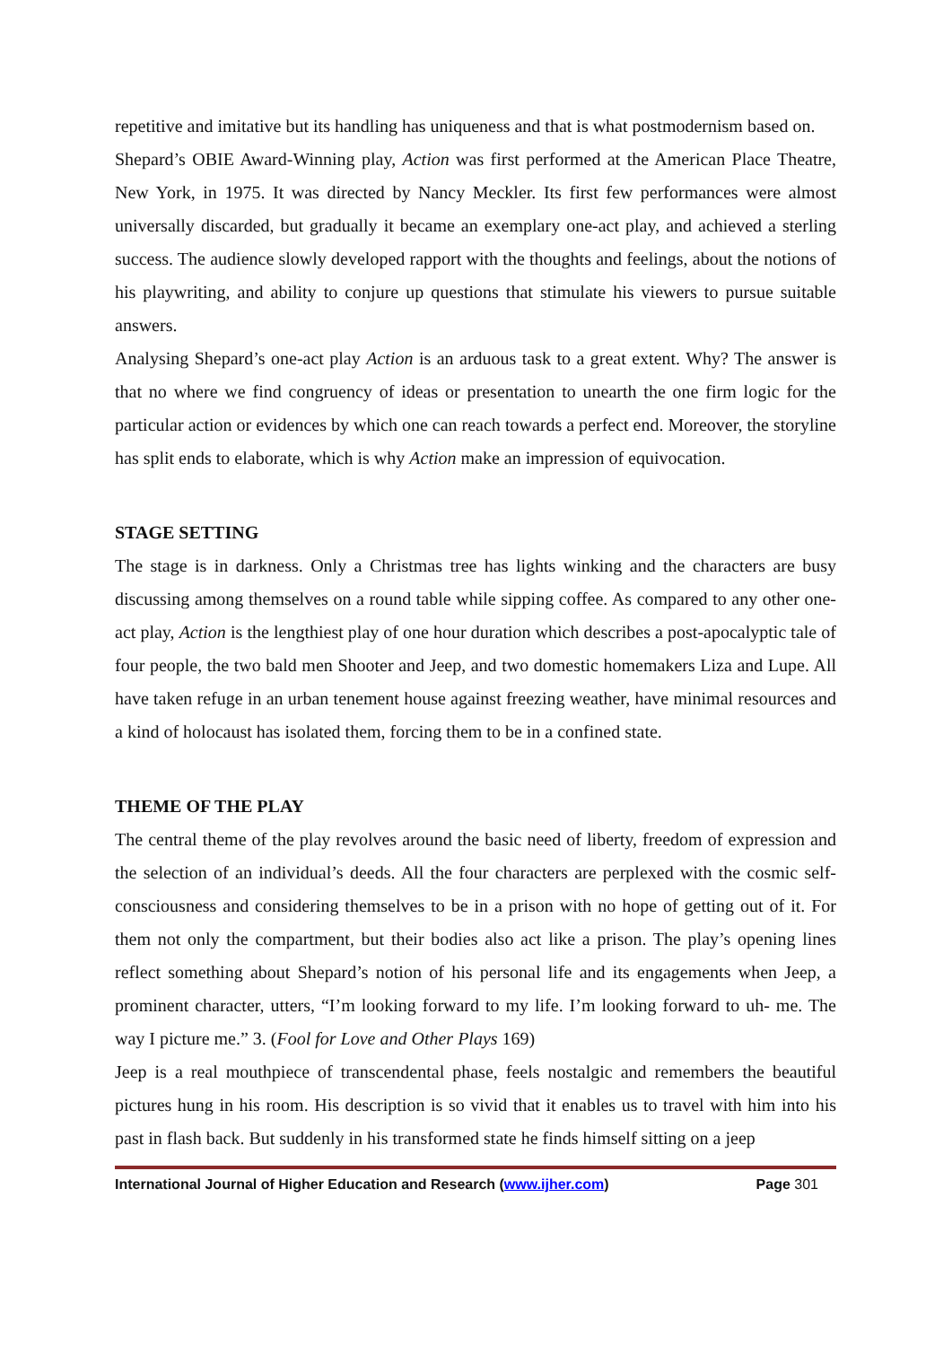repetitive and imitative but its handling has uniqueness and that is what postmodernism based on.
Shepard’s OBIE Award-Winning play, Action was first performed at the American Place Theatre, New York, in 1975. It was directed by Nancy Meckler. Its first few performances were almost universally discarded, but gradually it became an exemplary one-act play, and achieved a sterling success. The audience slowly developed rapport with the thoughts and feelings, about the notions of his playwriting, and ability to conjure up questions that stimulate his viewers to pursue suitable answers.
Analysing Shepard’s one-act play Action is an arduous task to a great extent. Why? The answer is that no where we find congruency of ideas or presentation to unearth the one firm logic for the particular action or evidences by which one can reach towards a perfect end. Moreover, the storyline has split ends to elaborate, which is why Action make an impression of equivocation.
STAGE SETTING
The stage is in darkness. Only a Christmas tree has lights winking and the characters are busy discussing among themselves on a round table while sipping coffee. As compared to any other one-act play, Action is the lengthiest play of one hour duration which describes a post-apocalyptic tale of four people, the two bald men Shooter and Jeep, and two domestic homemakers Liza and Lupe. All have taken refuge in an urban tenement house against freezing weather, have minimal resources and a kind of holocaust has isolated them, forcing them to be in a confined state.
THEME OF THE PLAY
The central theme of the play revolves around the basic need of liberty, freedom of expression and the selection of an individual’s deeds. All the four characters are perplexed with the cosmic self-consciousness and considering themselves to be in a prison with no hope of getting out of it. For them not only the compartment, but their bodies also act like a prison. The play’s opening lines reflect something about Shepard’s notion of his personal life and its engagements when Jeep, a prominent character, utters, “I’m looking forward to my life. I’m looking forward to uh- me. The way I picture me.” 3. (Fool for Love and Other Plays 169)
Jeep is a real mouthpiece of transcendental phase, feels nostalgic and remembers the beautiful pictures hung in his room. His description is so vivid that it enables us to travel with him into his past in flash back. But suddenly in his transformed state he finds himself sitting on a jeep
International Journal of Higher Education and Research (www.ijher.com) Page 301